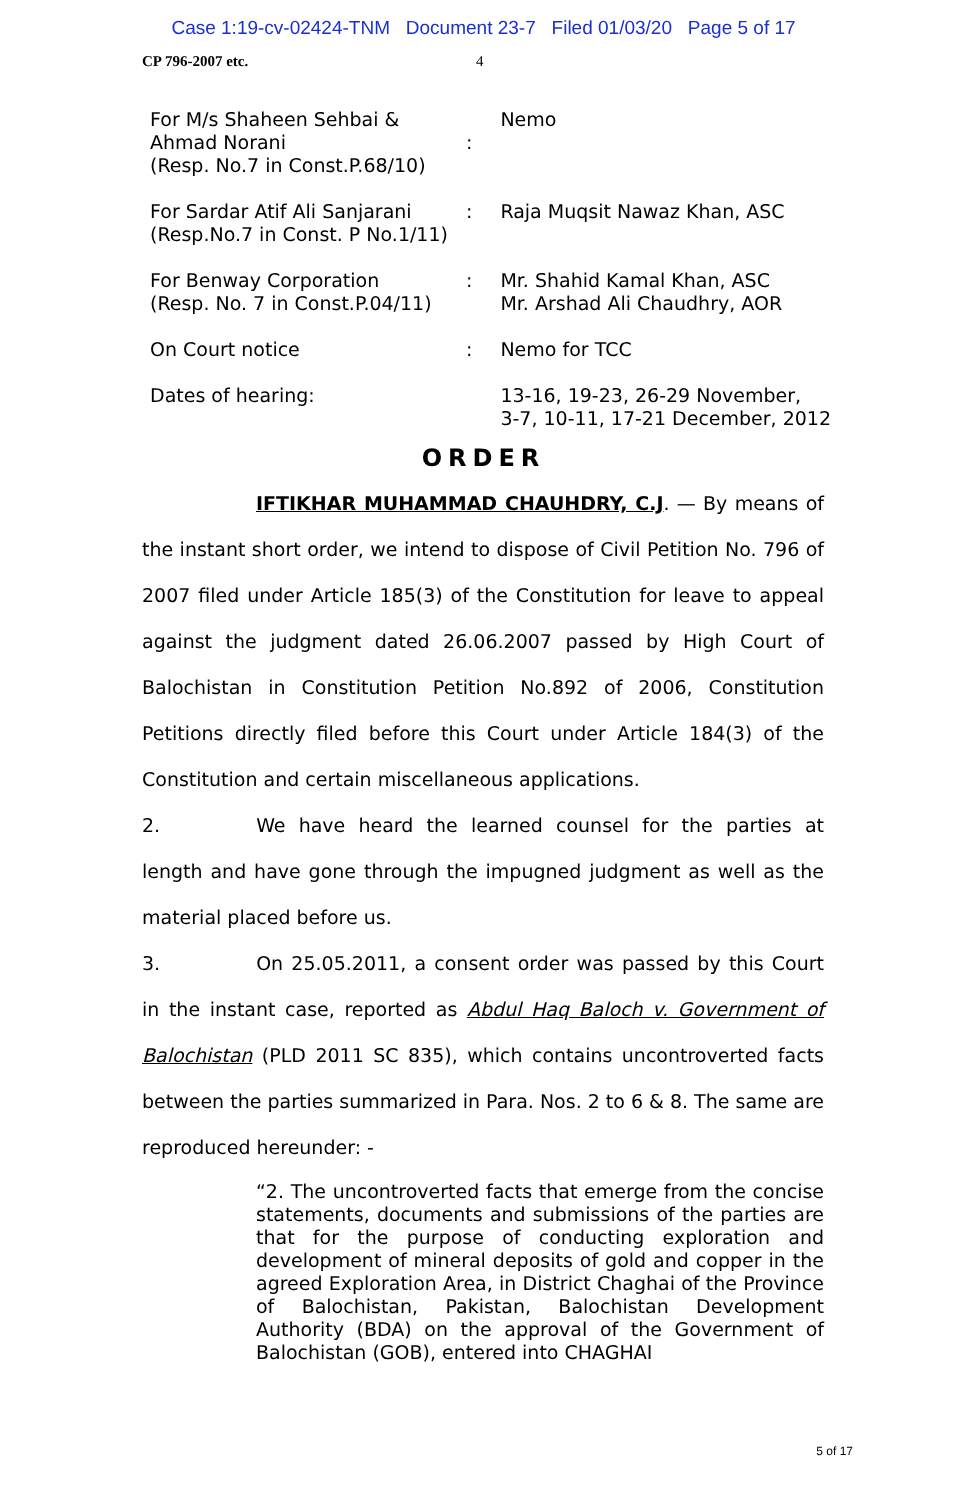Case 1:19-cv-02424-TNM Document 23-7 Filed 01/03/20 Page 5 of 17
CP 796-2007 etc. 4
| For M/s Shaheen Sehbai & Ahmad Norani (Resp. No.7 in Const.P.68/10) | : | Nemo |
| For Sardar Atif Ali Sanjarani (Resp.No.7 in Const. P No.1/11) | : | Raja Muqsit Nawaz Khan, ASC |
| For Benway Corporation (Resp. No. 7 in Const.P.04/11) | : | Mr. Shahid Kamal Khan, ASC Mr. Arshad Ali Chaudhry, AOR |
| On Court notice | : | Nemo for TCC |
| Dates of hearing: | | 13-16, 19-23, 26-29 November, 3-7, 10-11, 17-21 December, 2012 |
ORDER
IFTIKHAR MUHAMMAD CHAUHDRY, C.J. — By means of the instant short order, we intend to dispose of Civil Petition No. 796 of 2007 filed under Article 185(3) of the Constitution for leave to appeal against the judgment dated 26.06.2007 passed by High Court of Balochistan in Constitution Petition No.892 of 2006, Constitution Petitions directly filed before this Court under Article 184(3) of the Constitution and certain miscellaneous applications.
2. We have heard the learned counsel for the parties at length and have gone through the impugned judgment as well as the material placed before us.
3. On 25.05.2011, a consent order was passed by this Court in the instant case, reported as Abdul Haq Baloch v. Government of Balochistan (PLD 2011 SC 835), which contains uncontroverted facts between the parties summarized in Para. Nos. 2 to 6 & 8. The same are reproduced hereunder: -
“2. The uncontroverted facts that emerge from the concise statements, documents and submissions of the parties are that for the purpose of conducting exploration and development of mineral deposits of gold and copper in the agreed Exploration Area, in District Chaghai of the Province of Balochistan, Pakistan, Balochistan Development Authority (BDA) on the approval of the Government of Balochistan (GOB), entered into CHAGHAI
5 of 17